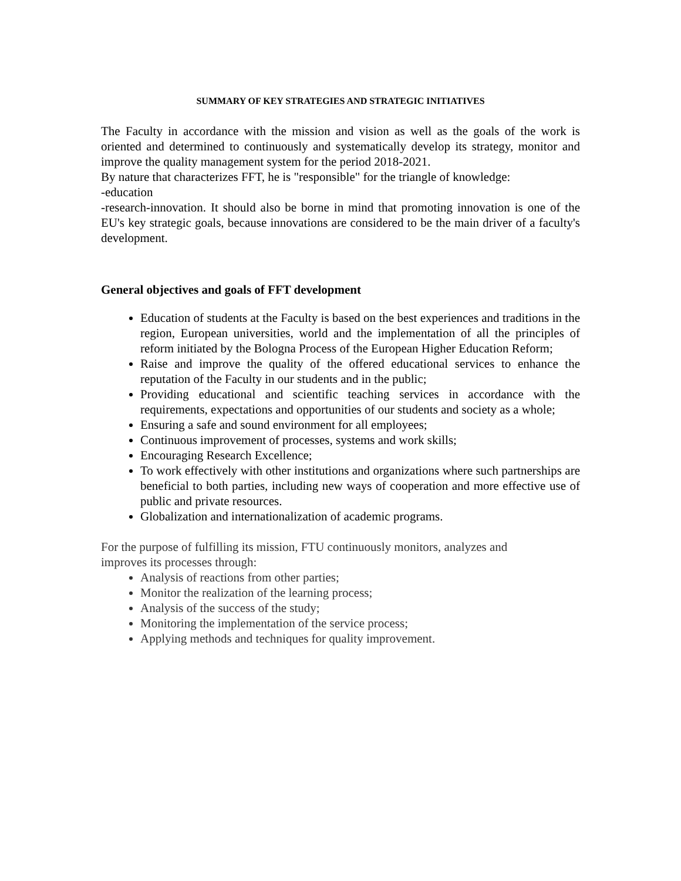SUMMARY OF KEY STRATEGIES AND STRATEGIC INITIATIVES
The Faculty in accordance with the mission and vision as well as the goals of the work is oriented and determined to continuously and systematically develop its strategy, monitor and improve the quality management system for the period 2018-2021.
By nature that characterizes FFT, he is "responsible" for the triangle of knowledge:
-education
-research-innovation. It should also be borne in mind that promoting innovation is one of the EU's key strategic goals, because innovations are considered to be the main driver of a faculty's development.
General objectives and goals of FFT development
Education of students at the Faculty is based on the best experiences and traditions in the region, European universities, world and the implementation of all the principles of reform initiated by the Bologna Process of the European Higher Education Reform;
Raise and improve the quality of the offered educational services to enhance the reputation of the Faculty in our students and in the public;
Providing educational and scientific teaching services in accordance with the requirements, expectations and opportunities of our students and society as a whole;
Ensuring a safe and sound environment for all employees;
Continuous improvement of processes, systems and work skills;
Encouraging Research Excellence;
To work effectively with other institutions and organizations where such partnerships are beneficial to both parties, including new ways of cooperation and more effective use of public and private resources.
Globalization and internationalization of academic programs.
For the purpose of fulfilling its mission, FTU continuously monitors, analyzes and
improves its processes through:
Analysis of reactions from other parties;
Monitor the realization of the learning process;
Analysis of the success of the study;
Monitoring the implementation of the service process;
Applying methods and techniques for quality improvement.